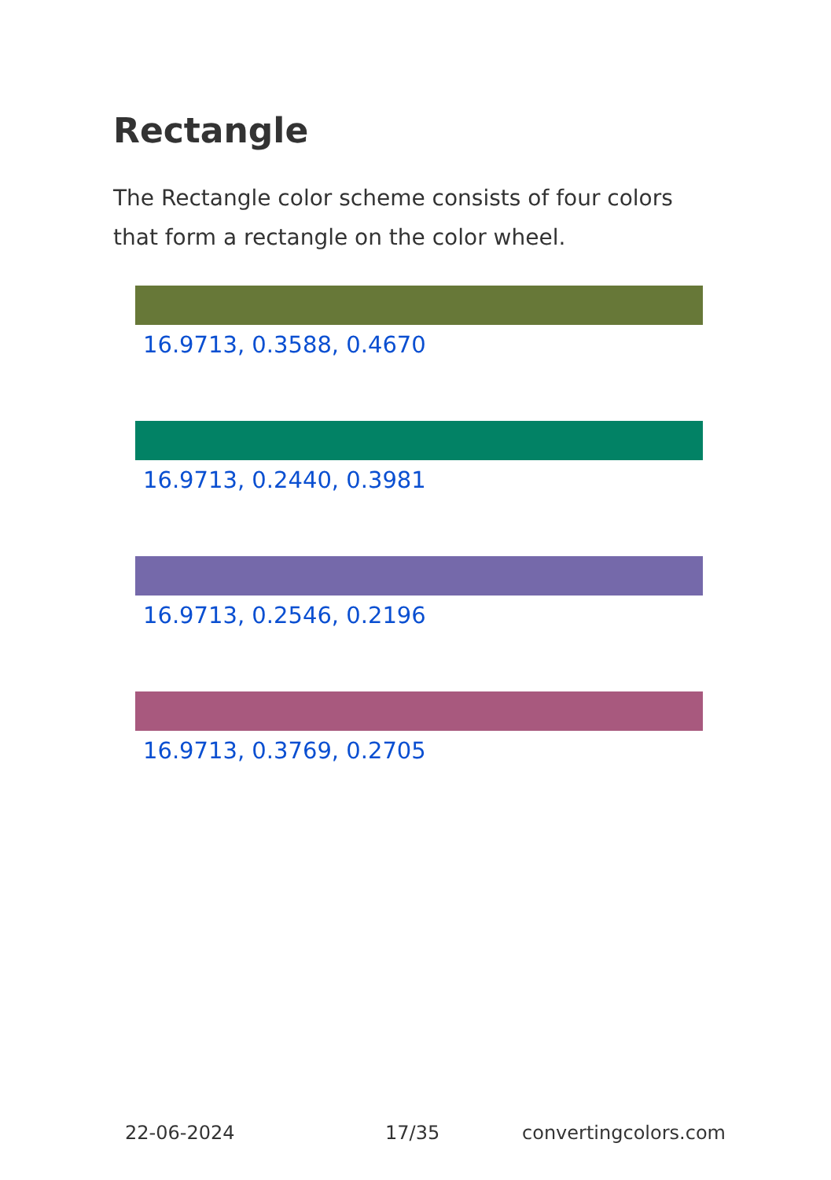Rectangle
The Rectangle color scheme consists of four colors that form a rectangle on the color wheel.
16.9713, 0.3588, 0.4670
16.9713, 0.2440, 0.3981
16.9713, 0.2546, 0.2196
16.9713, 0.3769, 0.2705
22-06-2024 17/35 convertingcolors.com